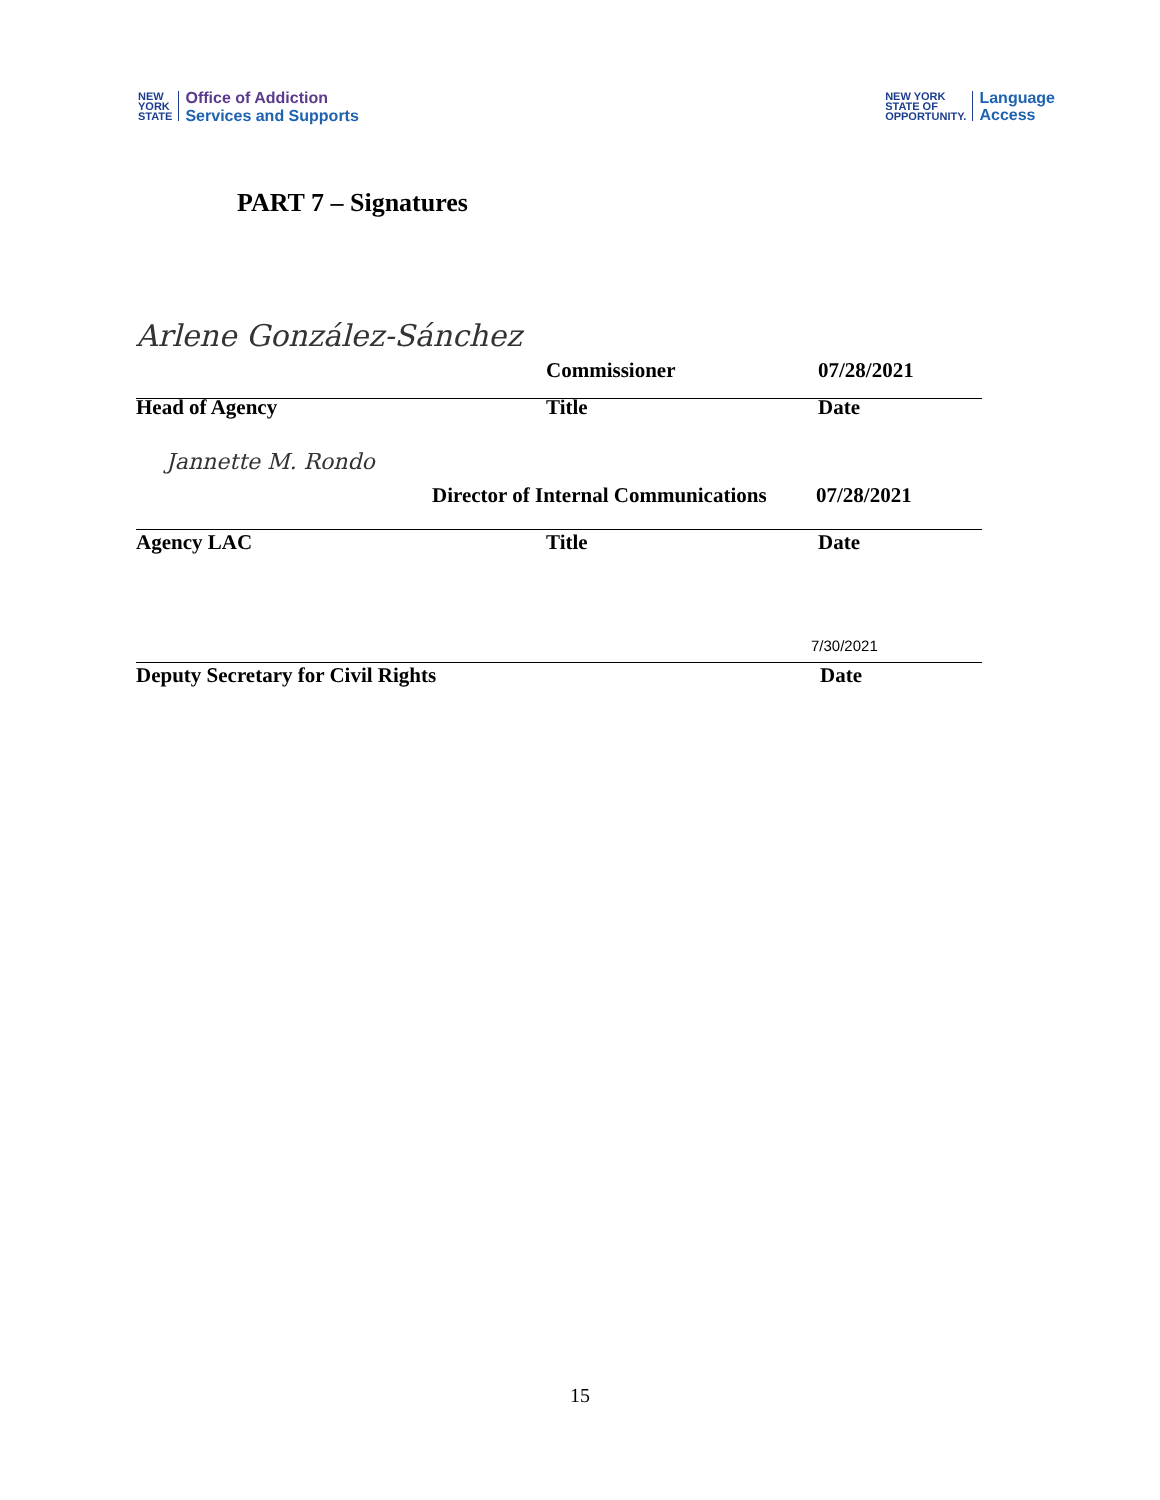NEW
YORK
STATE
Office of Addiction
Services and Supports
NEW YORK
STATE OF
OPPORTUNITY.
Language
Access
PART 7 – Signatures
Arlene González-Sánchez
Commissioner 07/28/2021
Head of Agency Title Date
Jannette M. Rondo
Director of Internal Communications 07/28/2021
Agency LAC Title Date
7/30/2021
Deputy Secretary for Civil Rights Date
15